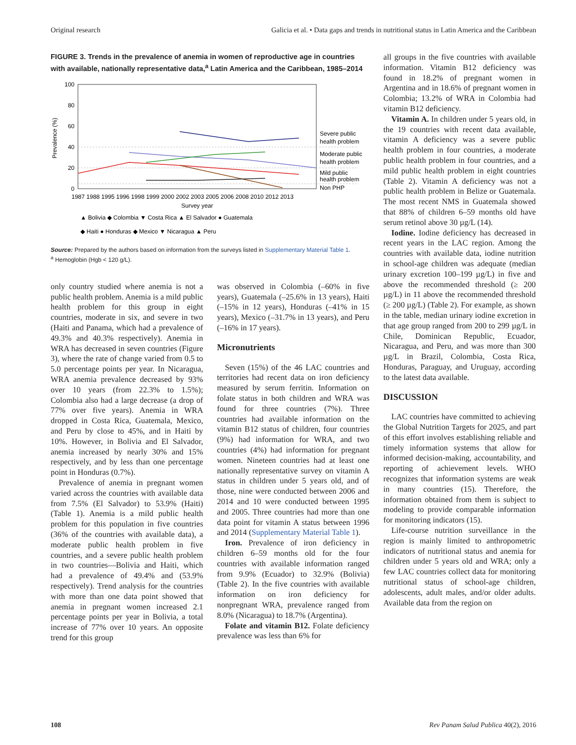Original research Galicia et al. • Data gaps and trends in nutritional status in Latin America and the Caribbean
FIGURE 3. Trends in the prevalence of anemia in women of reproductive age in countries with available, nationally representative data,<sup>a</sup> Latin America and the Caribbean, 1985–2014
100
80
60
40
20
0
Prevalence (%)
Severe public
health problem
Moderate public
health problem
Mild public
health problem
Non PHP
1987 1988 1995 1996 1998 1999 2000 2002 2003 2005 2006 2008 2010 2012 2013
Survey year
▲ Bolivia ◆ Colombia ▼ Costa Rica ▲ El Salvador ● Guatemala
◆ Haiti ● Honduras ◆ Mexico ▼ Nicaragua ▲ Peru
Source: Prepared by the authors based on information from the surveys listed in Supplementary Material Table 1.
<sup>a</sup> Hemoglobin (Hgb < 120 g/L).
only country studied where anemia is not a public health problem. Anemia is a mild public health problem for this group in eight countries, moderate in six, and severe in two (Haiti and Panama, which had a prevalence of 49.3% and 40.3% respectively). Anemia in WRA has decreased in seven countries (Figure 3), where the rate of change varied from 0.5 to 5.0 percentage points per year. In Nicaragua, WRA anemia prevalence decreased by 93% over 10 years (from 22.3% to 1.5%); Colombia also had a large decrease (a drop of 77% over five years). Anemia in WRA dropped in Costa Rica, Guatemala, Mexico, and Peru by close to 45%, and in Haiti by 10%. However, in Bolivia and El Salvador, anemia increased by nearly 30% and 15% respectively, and by less than one percentage point in Honduras (0.7%).
Prevalence of anemia in pregnant women varied across the countries with available data from 7.5% (El Salvador) to 53.9% (Haiti) (Table 1). Anemia is a mild public health problem for this population in five countries (36% of the countries with available data), a moderate public health problem in five countries, and a severe public health problem in two countries—Bolivia and Haiti, which had a prevalence of 49.4% and (53.9% respectively). Trend analysis for the countries with more than one data point showed that anemia in pregnant women increased 2.1 percentage points per year in Bolivia, a total increase of 77% over 10 years. An opposite trend for this group
was observed in Colombia (–60% in five years), Guatemala (–25.6% in 13 years), Haiti (–15% in 12 years), Honduras (–41% in 15 years), Mexico (–31.7% in 13 years), and Peru (–16% in 17 years).
Micronutrients
Seven (15%) of the 46 LAC countries and territories had recent data on iron deficiency measured by serum ferritin. Information on folate status in both children and WRA was found for three countries (7%). Three countries had available information on the vitamin B12 status of children, four countries (9%) had information for WRA, and two countries (4%) had information for pregnant women. Nineteen countries had at least one nationally representative survey on vitamin A status in children under 5 years old, and of those, nine were conducted between 2006 and 2014 and 10 were conducted between 1995 and 2005. Three countries had more than one data point for vitamin A status between 1996 and 2014 (Supplementary Material Table 1).
Iron. Prevalence of iron deficiency in children 6–59 months old for the four countries with available information ranged from 9.9% (Ecuador) to 32.9% (Bolivia) (Table 2). In the five countries with available information on iron deficiency for nonpregnant WRA, prevalence ranged from 8.0% (Nicaragua) to 18.7% (Argentina).
Folate and vitamin B12. Folate deficiency prevalence was less than 6% for
all groups in the five countries with available information. Vitamin B12 deficiency was found in 18.2% of pregnant women in Argentina and in 18.6% of pregnant women in Colombia; 13.2% of WRA in Colombia had vitamin B12 deficiency.
Vitamin A. In children under 5 years old, in the 19 countries with recent data available, vitamin A deficiency was a severe public health problem in four countries, a moderate public health problem in four countries, and a mild public health problem in eight countries (Table 2). Vitamin A deficiency was not a public health problem in Belize or Guatemala. The most recent NMS in Guatemala showed that 88% of children 6–59 months old have serum retinol above 30 µg/L (14).
Iodine. Iodine deficiency has decreased in recent years in the LAC region. Among the countries with available data, iodine nutrition in school-age children was adequate (median urinary excretion 100–199 µg/L) in five and above the recommended threshold (≥ 200 µg/L) in 11 above the recommended threshold (≥ 200 µg/L) (Table 2). For example, as shown in the table, median urinary iodine excretion in that age group ranged from 200 to 299 µg/L in Chile, Dominican Republic, Ecuador, Nicaragua, and Peru, and was more than 300 µg/L in Brazil, Colombia, Costa Rica, Honduras, Paraguay, and Uruguay, according to the latest data available.
DISCUSSION
LAC countries have committed to achieving the Global Nutrition Targets for 2025, and part of this effort involves establishing reliable and timely information systems that allow for informed decision-making, accountability, and reporting of achievement levels. WHO recognizes that information systems are weak in many countries (15). Therefore, the information obtained from them is subject to modeling to provide comparable information for monitoring indicators (15).
Life-course nutrition surveillance in the region is mainly limited to anthropometric indicators of nutritional status and anemia for children under 5 years old and WRA; only a few LAC countries collect data for monitoring nutritional status of school-age children, adolescents, adult males, and/or older adults. Available data from the region on
108 Rev Panam Salud Publica 40(2), 2016